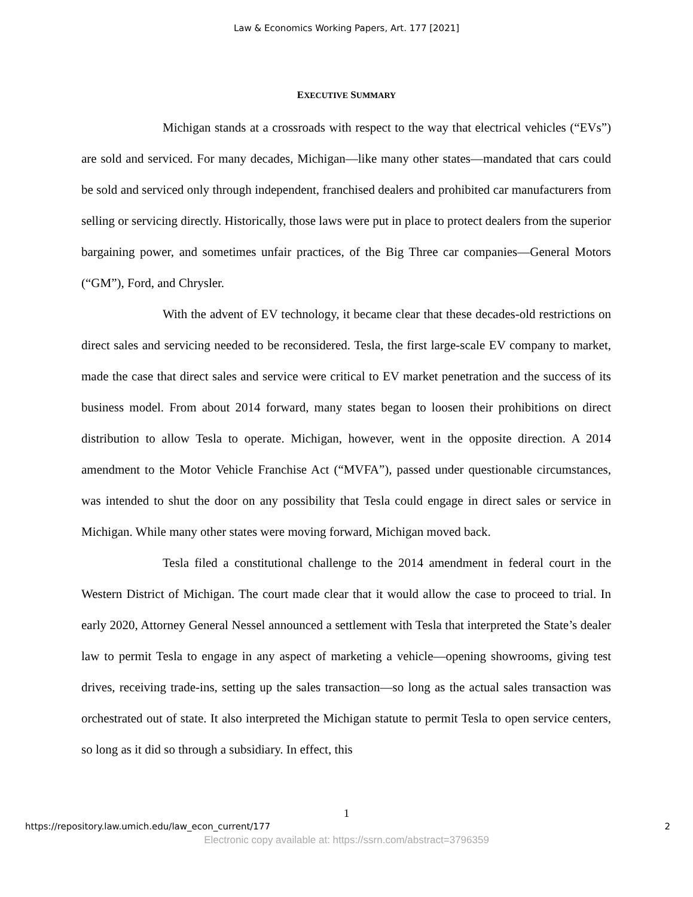Law & Economics Working Papers, Art. 177 [2021]
EXECUTIVE SUMMARY
Michigan stands at a crossroads with respect to the way that electrical vehicles (“EVs”) are sold and serviced. For many decades, Michigan—like many other states—mandated that cars could be sold and serviced only through independent, franchised dealers and prohibited car manufacturers from selling or servicing directly. Historically, those laws were put in place to protect dealers from the superior bargaining power, and sometimes unfair practices, of the Big Three car companies—General Motors (“GM”), Ford, and Chrysler.
With the advent of EV technology, it became clear that these decades-old restrictions on direct sales and servicing needed to be reconsidered. Tesla, the first large-scale EV company to market, made the case that direct sales and service were critical to EV market penetration and the success of its business model. From about 2014 forward, many states began to loosen their prohibitions on direct distribution to allow Tesla to operate. Michigan, however, went in the opposite direction. A 2014 amendment to the Motor Vehicle Franchise Act (“MVFA”), passed under questionable circumstances, was intended to shut the door on any possibility that Tesla could engage in direct sales or service in Michigan. While many other states were moving forward, Michigan moved back.
Tesla filed a constitutional challenge to the 2014 amendment in federal court in the Western District of Michigan. The court made clear that it would allow the case to proceed to trial. In early 2020, Attorney General Nessel announced a settlement with Tesla that interpreted the State’s dealer law to permit Tesla to engage in any aspect of marketing a vehicle—opening showrooms, giving test drives, receiving trade-ins, setting up the sales transaction—so long as the actual sales transaction was orchestrated out of state. It also interpreted the Michigan statute to permit Tesla to open service centers, so long as it did so through a subsidiary. In effect, this
1
https://repository.law.umich.edu/law_econ_current/177 2
Electronic copy available at: https://ssrn.com/abstract=3796359